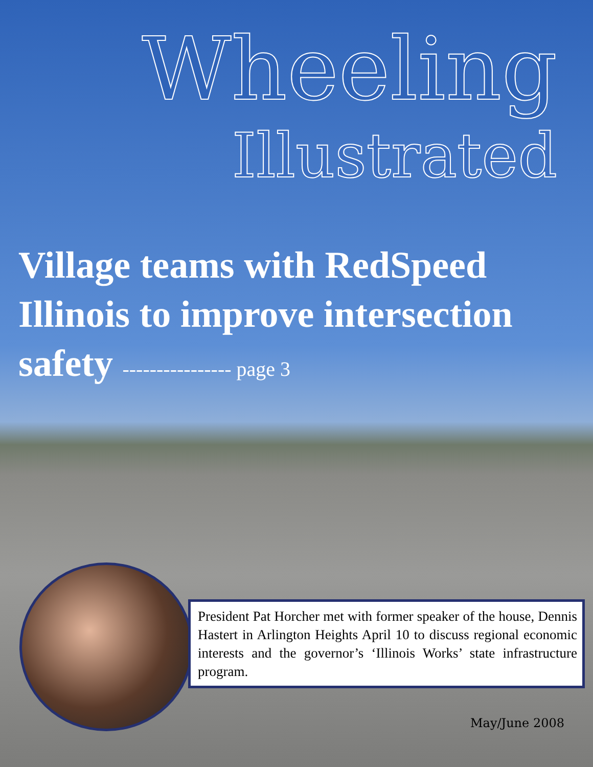Wheeling
Illustrated
Village teams with RedSpeed Illinois to improve intersection safety ---------------- page 3
President Pat Horcher met with former speaker of the house, Dennis Hastert in Arlington Heights April 10 to discuss regional economic interests and the governor’s ‘Illinois Works’ state infrastructure program.
May/June 2008